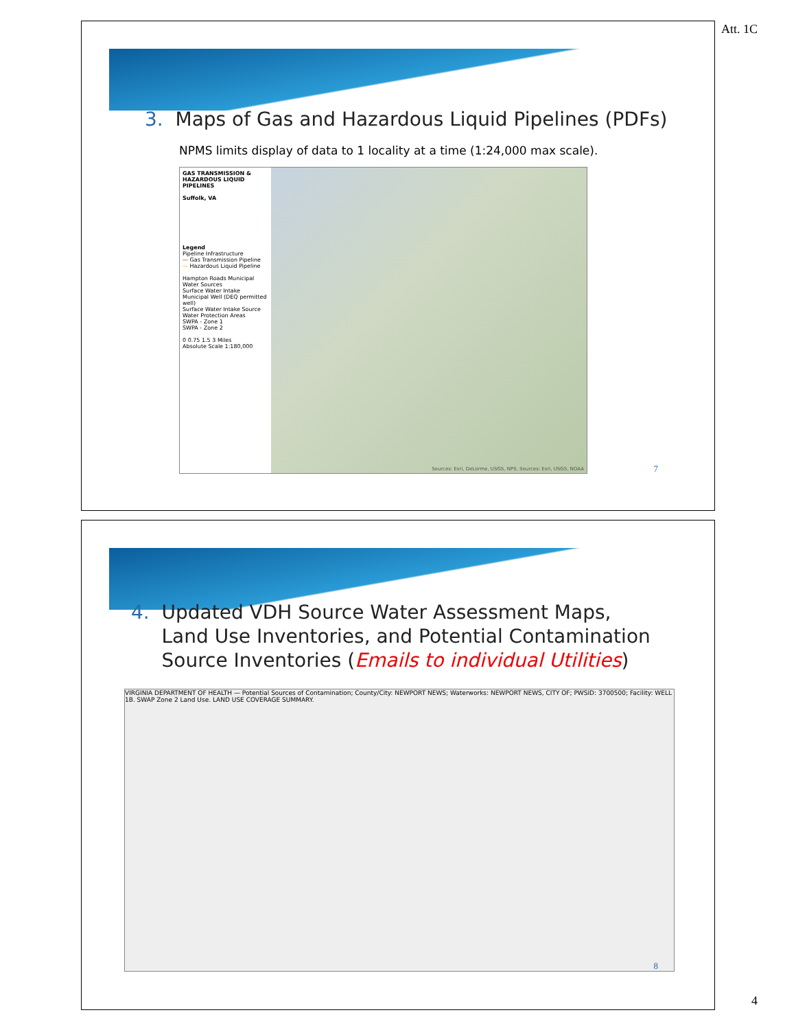Att. 1C
3. Maps of Gas and Hazardous Liquid Pipelines (PDFs)
NPMS limits display of data to 1 locality at a time (1:24,000 max scale).
GAS TRANSMISSION & HAZARDOUS LIQUID PIPELINES
Suffolk, VA
Legend
Pipeline Infrastructure
— Gas Transmission Pipeline
— Hazardous Liquid Pipeline
Hampton Roads Municipal Water Sources
Surface Water Intake
Municipal Well (DEQ permitted well)
Surface Water Intake Source Water Protection Areas
SWPA - Zone 1
SWPA - Zone 2
0 0.75 1.5 3 Miles
Absolute Scale 1:180,000
Sources: Esri, DeLorme, USGS, NPS, Sources: Esri, USGS, NOAA
7
4. Updated VDH Source Water Assessment Maps,
Land Use Inventories, and Potential Contamination
Source Inventories (Emails to individual Utilities)
VIRGINIA DEPARTMENT OF HEALTH — Potential Sources of Contamination; County/City: NEWPORT NEWS; Waterworks: NEWPORT NEWS, CITY OF; PWSID: 3700500; Facility: WELL 1B. SWAP Zone 2 Land Use. LAND USE COVERAGE SUMMARY.
8
4